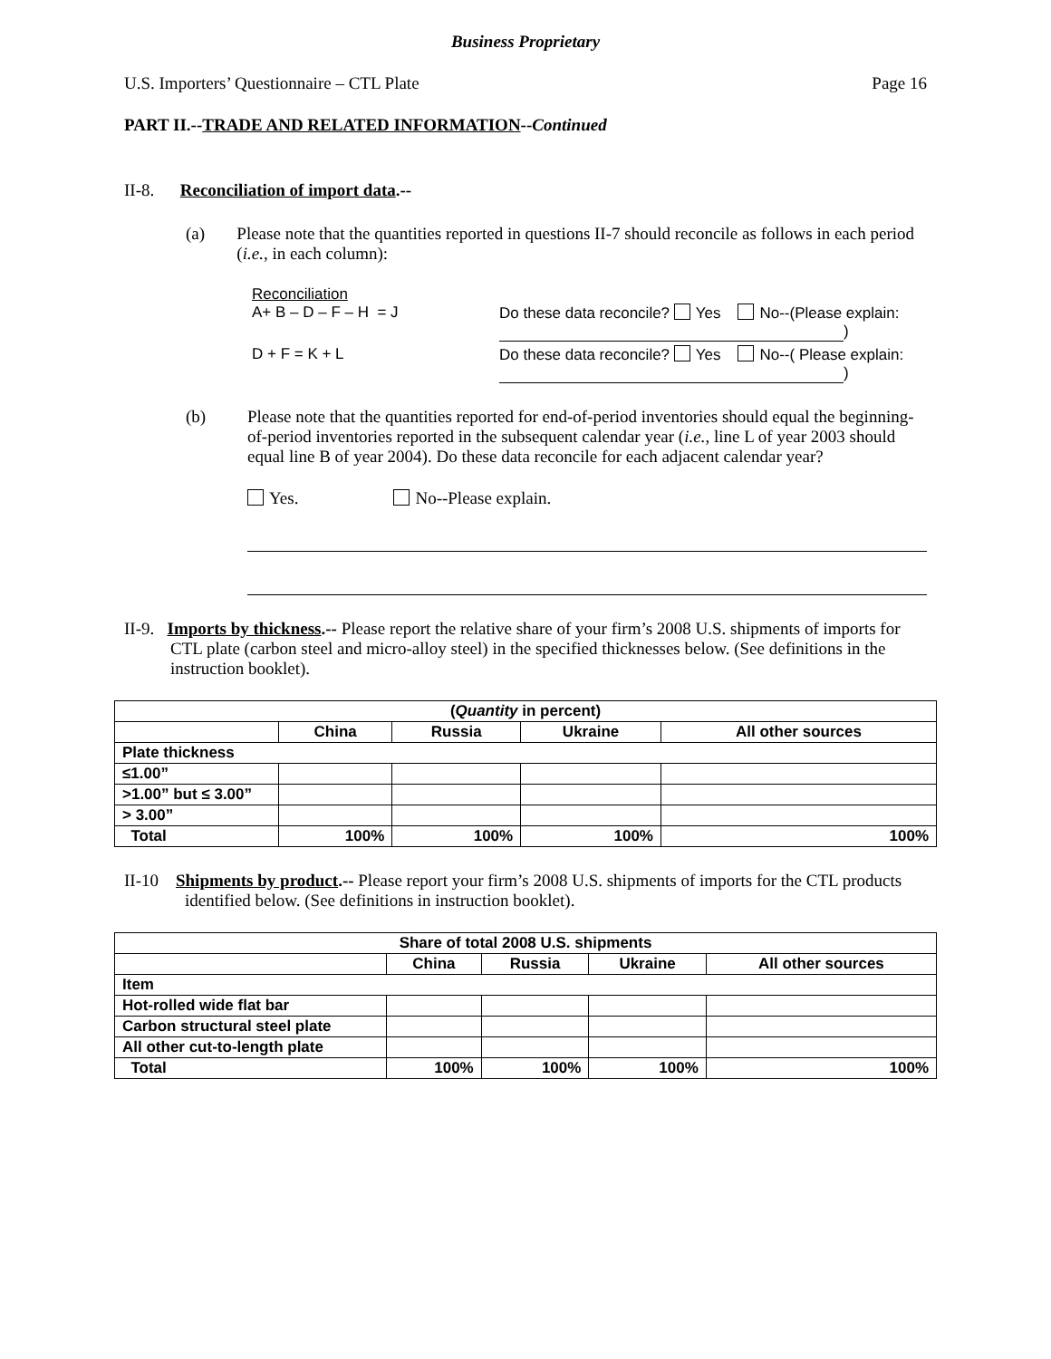Business Proprietary
U.S. Importers’ Questionnaire – CTL Plate Page 16
PART II.--TRADE AND RELATED INFORMATION--Continued
II-8. Reconciliation of import data.--
(a) Please note that the quantities reported in questions II-7 should reconcile as follows in each period (i.e., in each column):
Reconciliation
A+ B – D – F – H = J Do these data reconcile? Yes No--(Please explain: )
D + F = K + L Do these data reconcile? Yes No--( Please explain: )
(b) Please note that the quantities reported for end-of-period inventories should equal the beginning-of-period inventories reported in the subsequent calendar year (i.e., line L of year 2003 should equal line B of year 2004). Do these data reconcile for each adjacent calendar year?
Yes. No--Please explain.
II-9. Imports by thickness.-- Please report the relative share of your firm’s 2008 U.S. shipments of imports for CTL plate (carbon steel and micro-alloy steel) in the specified thicknesses below. (See definitions in the instruction booklet).
| ( Quantity in percent) | | | | |
| --- | --- | --- | --- | --- |
| | China | Russia | Ukraine | All other sources |
| Plate thickness | | | | |
| ≤1.00” | | | | |
| >1.00” but ≤ 3.00” | | | | |
| > 3.00” | | | | |
| Total | 100% | 100% | 100% | 100% |
II-10 Shipments by product.-- Please report your firm’s 2008 U.S. shipments of imports for the CTL products identified below. (See definitions in instruction booklet).
| Share of total 2008 U.S. shipments | | | | |
| --- | --- | --- | --- | --- |
| | China | Russia | Ukraine | All other sources |
| Item | | | | |
| Hot-rolled wide flat bar | | | | |
| Carbon structural steel plate | | | | |
| All other cut-to-length plate | | | | |
| Total | 100% | 100% | 100% | 100% |